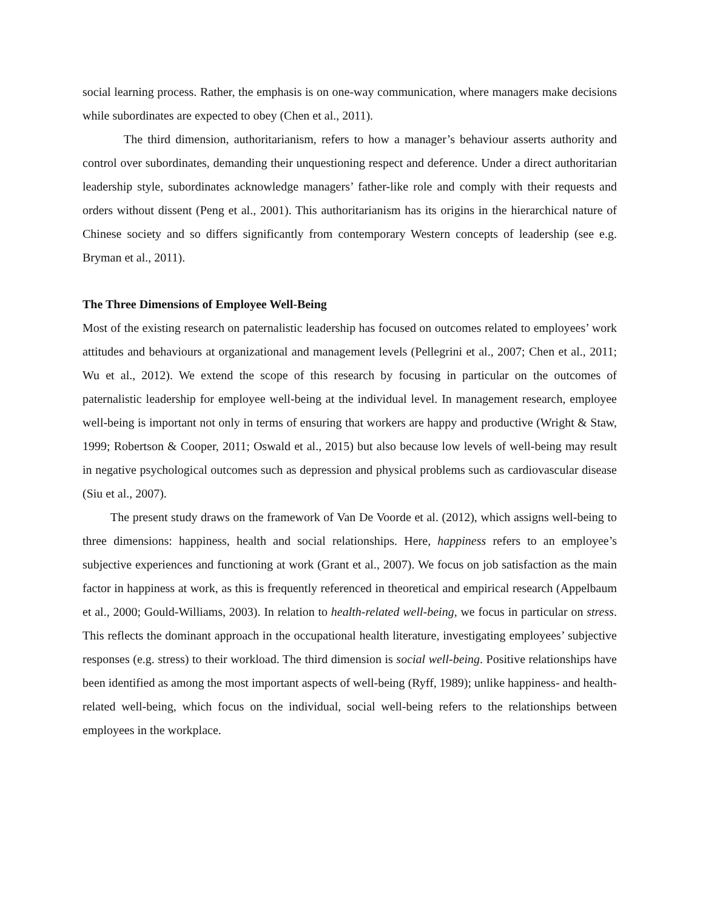social learning process. Rather, the emphasis is on one-way communication, where managers make decisions while subordinates are expected to obey (Chen et al., 2011).
The third dimension, authoritarianism, refers to how a manager’s behaviour asserts authority and control over subordinates, demanding their unquestioning respect and deference. Under a direct authoritarian leadership style, subordinates acknowledge managers’ father-like role and comply with their requests and orders without dissent (Peng et al., 2001). This authoritarianism has its origins in the hierarchical nature of Chinese society and so differs significantly from contemporary Western concepts of leadership (see e.g. Bryman et al., 2011).
The Three Dimensions of Employee Well-Being
Most of the existing research on paternalistic leadership has focused on outcomes related to employees’ work attitudes and behaviours at organizational and management levels (Pellegrini et al., 2007; Chen et al., 2011; Wu et al., 2012). We extend the scope of this research by focusing in particular on the outcomes of paternalistic leadership for employee well-being at the individual level. In management research, employee well-being is important not only in terms of ensuring that workers are happy and productive (Wright & Staw, 1999; Robertson & Cooper, 2011; Oswald et al., 2015) but also because low levels of well-being may result in negative psychological outcomes such as depression and physical problems such as cardiovascular disease (Siu et al., 2007).
The present study draws on the framework of Van De Voorde et al. (2012), which assigns well-being to three dimensions: happiness, health and social relationships. Here, happiness refers to an employee’s subjective experiences and functioning at work (Grant et al., 2007). We focus on job satisfaction as the main factor in happiness at work, as this is frequently referenced in theoretical and empirical research (Appelbaum et al., 2000; Gould-Williams, 2003). In relation to health-related well-being, we focus in particular on stress. This reflects the dominant approach in the occupational health literature, investigating employees’ subjective responses (e.g. stress) to their workload. The third dimension is social well-being. Positive relationships have been identified as among the most important aspects of well-being (Ryff, 1989); unlike happiness- and health-related well-being, which focus on the individual, social well-being refers to the relationships between employees in the workplace.